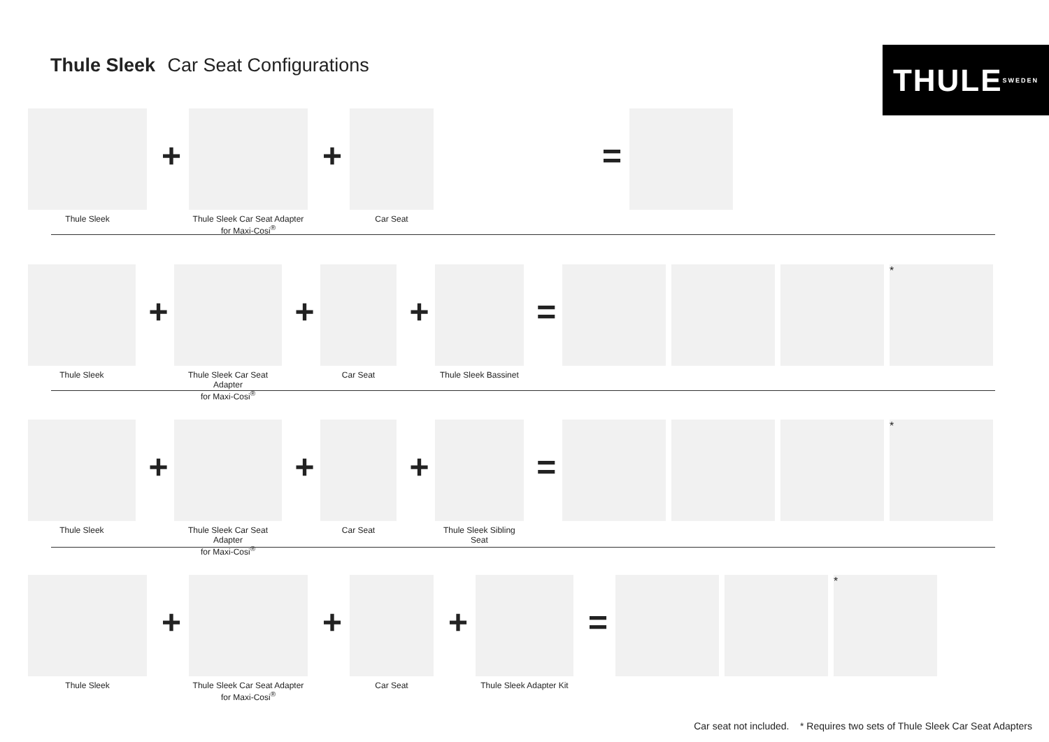Thule Sleek Car Seat Configurations
THULE SWEDEN
Thule Sleek
+
Thule Sleek Car Seat Adapter
for Maxi-Cosi<sup>®</sup>
+
Car Seat
=
Thule Sleek
+
Thule Sleek Car Seat Adapter
for Maxi-Cosi<sup>®</sup>
+
Car Seat
+
Thule Sleek Bassinet
=
*
Thule Sleek
+
Thule Sleek Car Seat Adapter
for Maxi-Cosi<sup>®</sup>
+
Car Seat
+
Thule Sleek Sibling Seat
=
*
Thule Sleek
+
Thule Sleek Car Seat Adapter
for Maxi-Cosi<sup>®</sup>
+
Car Seat
+
Thule Sleek Adapter Kit
=
*
Car seat not included. * Requires two sets of Thule Sleek Car Seat Adapters